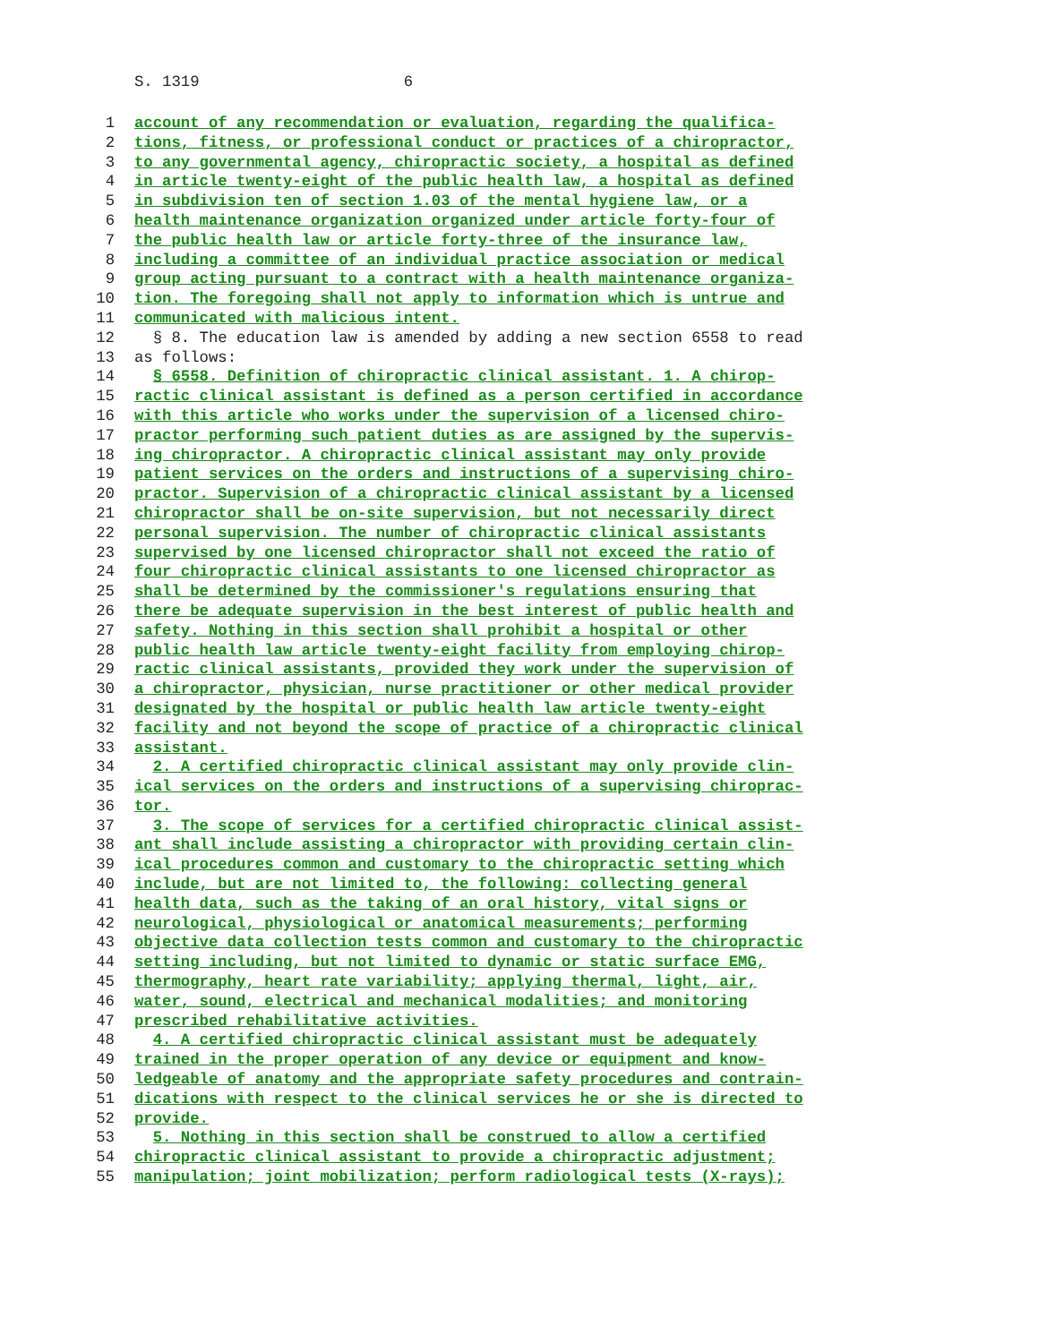S. 1319 6
1 account of any recommendation or evaluation, regarding the qualifica-
2 tions, fitness, or professional conduct or practices of a chiropractor,
3 to any governmental agency, chiropractic society, a hospital as defined
4 in article twenty-eight of the public health law, a hospital as defined
5 in subdivision ten of section 1.03 of the mental hygiene law, or a
6 health maintenance organization organized under article forty-four of
7 the public health law or article forty-three of the insurance law,
8 including a committee of an individual practice association or medical
9 group acting pursuant to a contract with a health maintenance organiza-
10 tion. The foregoing shall not apply to information which is untrue and
11 communicated with malicious intent.
12 § 8. The education law is amended by adding a new section 6558 to read
13 as follows:
14 § 6558. Definition of chiropractic clinical assistant. 1. A chirop-
15 ractic clinical assistant is defined as a person certified in accordance
16 with this article who works under the supervision of a licensed chiro-
17 practor performing such patient duties as are assigned by the supervis-
18 ing chiropractor. A chiropractic clinical assistant may only provide
19 patient services on the orders and instructions of a supervising chiro-
20 practor. Supervision of a chiropractic clinical assistant by a licensed
21 chiropractor shall be on-site supervision, but not necessarily direct
22 personal supervision. The number of chiropractic clinical assistants
23 supervised by one licensed chiropractor shall not exceed the ratio of
24 four chiropractic clinical assistants to one licensed chiropractor as
25 shall be determined by the commissioner's regulations ensuring that
26 there be adequate supervision in the best interest of public health and
27 safety. Nothing in this section shall prohibit a hospital or other
28 public health law article twenty-eight facility from employing chirop-
29 ractic clinical assistants, provided they work under the supervision of
30 a chiropractor, physician, nurse practitioner or other medical provider
31 designated by the hospital or public health law article twenty-eight
32 facility and not beyond the scope of practice of a chiropractic clinical
33 assistant.
34 2. A certified chiropractic clinical assistant may only provide clin-
35 ical services on the orders and instructions of a supervising chiroprac-
36 tor.
37 3. The scope of services for a certified chiropractic clinical assist-
38 ant shall include assisting a chiropractor with providing certain clin-
39 ical procedures common and customary to the chiropractic setting which
40 include, but are not limited to, the following: collecting general
41 health data, such as the taking of an oral history, vital signs or
42 neurological, physiological or anatomical measurements; performing
43 objective data collection tests common and customary to the chiropractic
44 setting including, but not limited to dynamic or static surface EMG,
45 thermography, heart rate variability; applying thermal, light, air,
46 water, sound, electrical and mechanical modalities; and monitoring
47 prescribed rehabilitative activities.
48 4. A certified chiropractic clinical assistant must be adequately
49 trained in the proper operation of any device or equipment and know-
50 ledgeable of anatomy and the appropriate safety procedures and contrain-
51 dications with respect to the clinical services he or she is directed to
52 provide.
53 5. Nothing in this section shall be construed to allow a certified
54 chiropractic clinical assistant to provide a chiropractic adjustment;
55 manipulation; joint mobilization; perform radiological tests (X-rays);